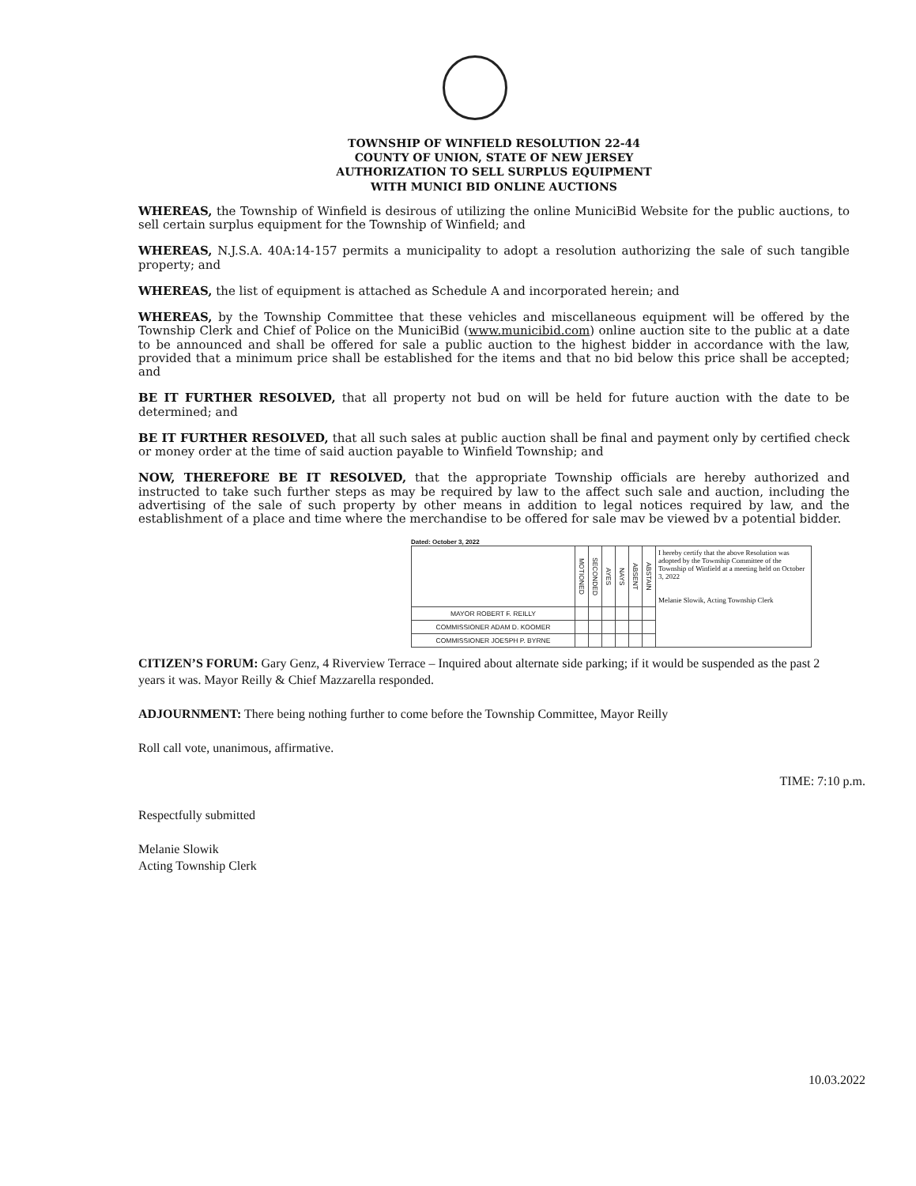TOWNSHIP OF WINFIELD RESOLUTION 22-44
COUNTY OF UNION, STATE OF NEW JERSEY
AUTHORIZATION TO SELL SURPLUS EQUIPMENT
WITH MUNICI BID ONLINE AUCTIONS
WHEREAS, the Township of Winfield is desirous of utilizing the online MuniciBid Website for the public auctions, to sell certain surplus equipment for the Township of Winfield; and
WHEREAS, N.J.S.A. 40A:14-157 permits a municipality to adopt a resolution authorizing the sale of such tangible property; and
WHEREAS, the list of equipment is attached as Schedule A and incorporated herein; and
WHEREAS, by the Township Committee that these vehicles and miscellaneous equipment will be offered by the Township Clerk and Chief of Police on the MuniciBid (www.municibid.com) online auction site to the public at a date to be announced and shall be offered for sale a public auction to the highest bidder in accordance with the law, provided that a minimum price shall be established for the items and that no bid below this price shall be accepted; and
BE IT FURTHER RESOLVED, that all property not bud on will be held for future auction with the date to be determined; and
BE IT FURTHER RESOLVED, that all such sales at public auction shall be final and payment only by certified check or money order at the time of said auction payable to Winfield Township; and
NOW, THEREFORE BE IT RESOLVED, that the appropriate Township officials are hereby authorized and instructed to take such further steps as may be required by law to the affect such sale and auction, including the advertising of the sale of such property by other means in addition to legal notices required by law, and the establishment of a place and time where the merchandise to be offered for sale mav be viewed bv a potential bidder.
Dated: October 3, 2022
| | MOTIONED | SECONDED | AYES | NAYS | ABSENT | ABSTAIN | I hereby certify that the above Resolution was adopted by the Township Committee of the Township of Winfield at a meeting held on October 3, 2022 Melanie Slowik, Acting Township Clerk |
| MAYOR ROBERT F. REILLY | | | | | | | |
| COMMISSIONER ADAM D. KOOMER | | | | | | | |
| COMMISSIONER JOESPH P. BYRNE | | | | | | | |
CITIZEN’S FORUM: Gary Genz, 4 Riverview Terrace – Inquired about alternate side parking; if it would be suspended as the past 2 years it was. Mayor Reilly & Chief Mazzarella responded.
ADJOURNMENT: There being nothing further to come before the Township Committee, Mayor Reilly
Roll call vote, unanimous, affirmative.
TIME: 7:10 p.m.
Respectfully submitted
Melanie Slowik
Acting Township Clerk
10.03.2022